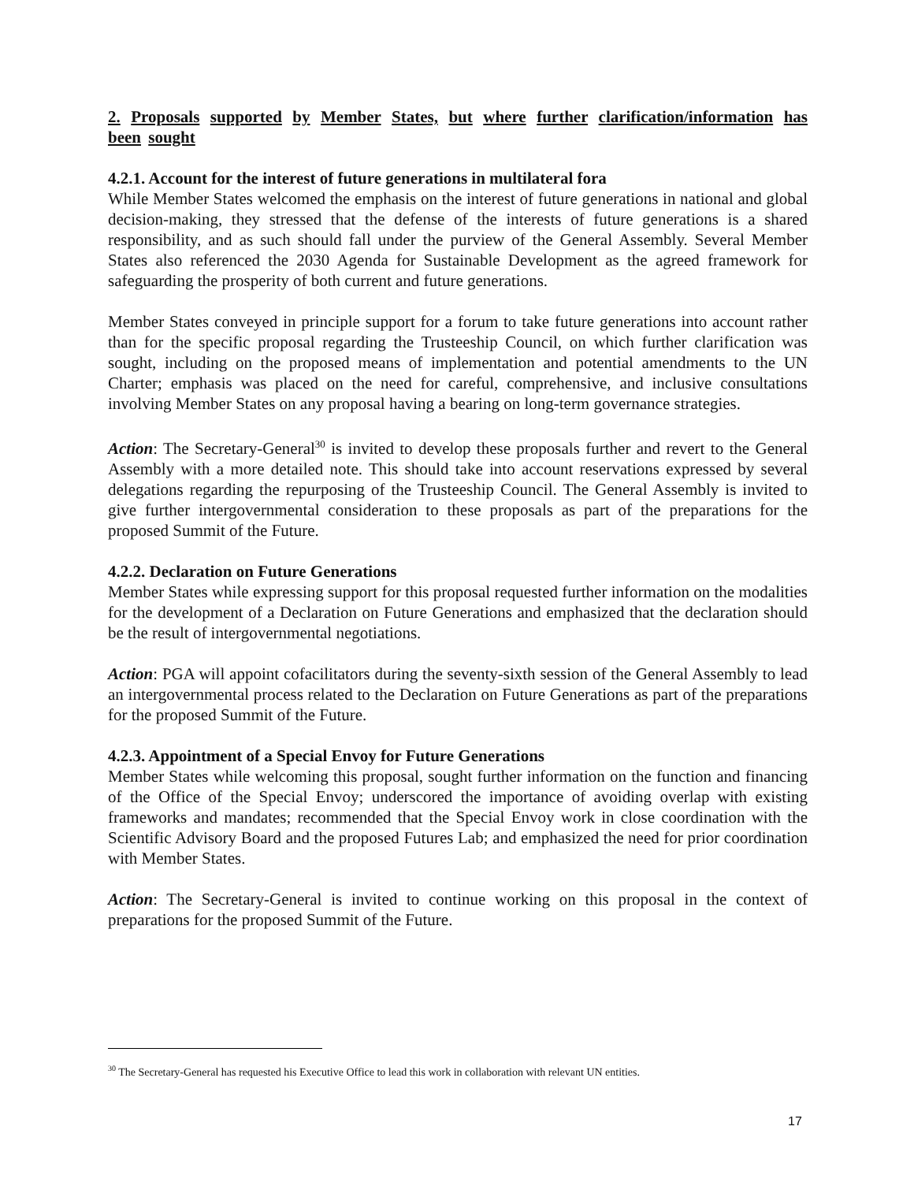2. Proposals supported by Member States, but where further clarification/information has been sought
4.2.1. Account for the interest of future generations in multilateral fora
While Member States welcomed the emphasis on the interest of future generations in national and global decision-making, they stressed that the defense of the interests of future generations is a shared responsibility, and as such should fall under the purview of the General Assembly. Several Member States also referenced the 2030 Agenda for Sustainable Development as the agreed framework for safeguarding the prosperity of both current and future generations.
Member States conveyed in principle support for a forum to take future generations into account rather than for the specific proposal regarding the Trusteeship Council, on which further clarification was sought, including on the proposed means of implementation and potential amendments to the UN Charter; emphasis was placed on the need for careful, comprehensive, and inclusive consultations involving Member States on any proposal having a bearing on long-term governance strategies.
Action: The Secretary-General<sup>30</sup> is invited to develop these proposals further and revert to the General Assembly with a more detailed note. This should take into account reservations expressed by several delegations regarding the repurposing of the Trusteeship Council. The General Assembly is invited to give further intergovernmental consideration to these proposals as part of the preparations for the proposed Summit of the Future.
4.2.2. Declaration on Future Generations
Member States while expressing support for this proposal requested further information on the modalities for the development of a Declaration on Future Generations and emphasized that the declaration should be the result of intergovernmental negotiations.
Action: PGA will appoint cofacilitators during the seventy-sixth session of the General Assembly to lead an intergovernmental process related to the Declaration on Future Generations as part of the preparations for the proposed Summit of the Future.
4.2.3. Appointment of a Special Envoy for Future Generations
Member States while welcoming this proposal, sought further information on the function and financing of the Office of the Special Envoy; underscored the importance of avoiding overlap with existing frameworks and mandates; recommended that the Special Envoy work in close coordination with the Scientific Advisory Board and the proposed Futures Lab; and emphasized the need for prior coordination with Member States.
Action: The Secretary-General is invited to continue working on this proposal in the context of preparations for the proposed Summit of the Future.
<sup>30</sup> The Secretary-General has requested his Executive Office to lead this work in collaboration with relevant UN entities.
17